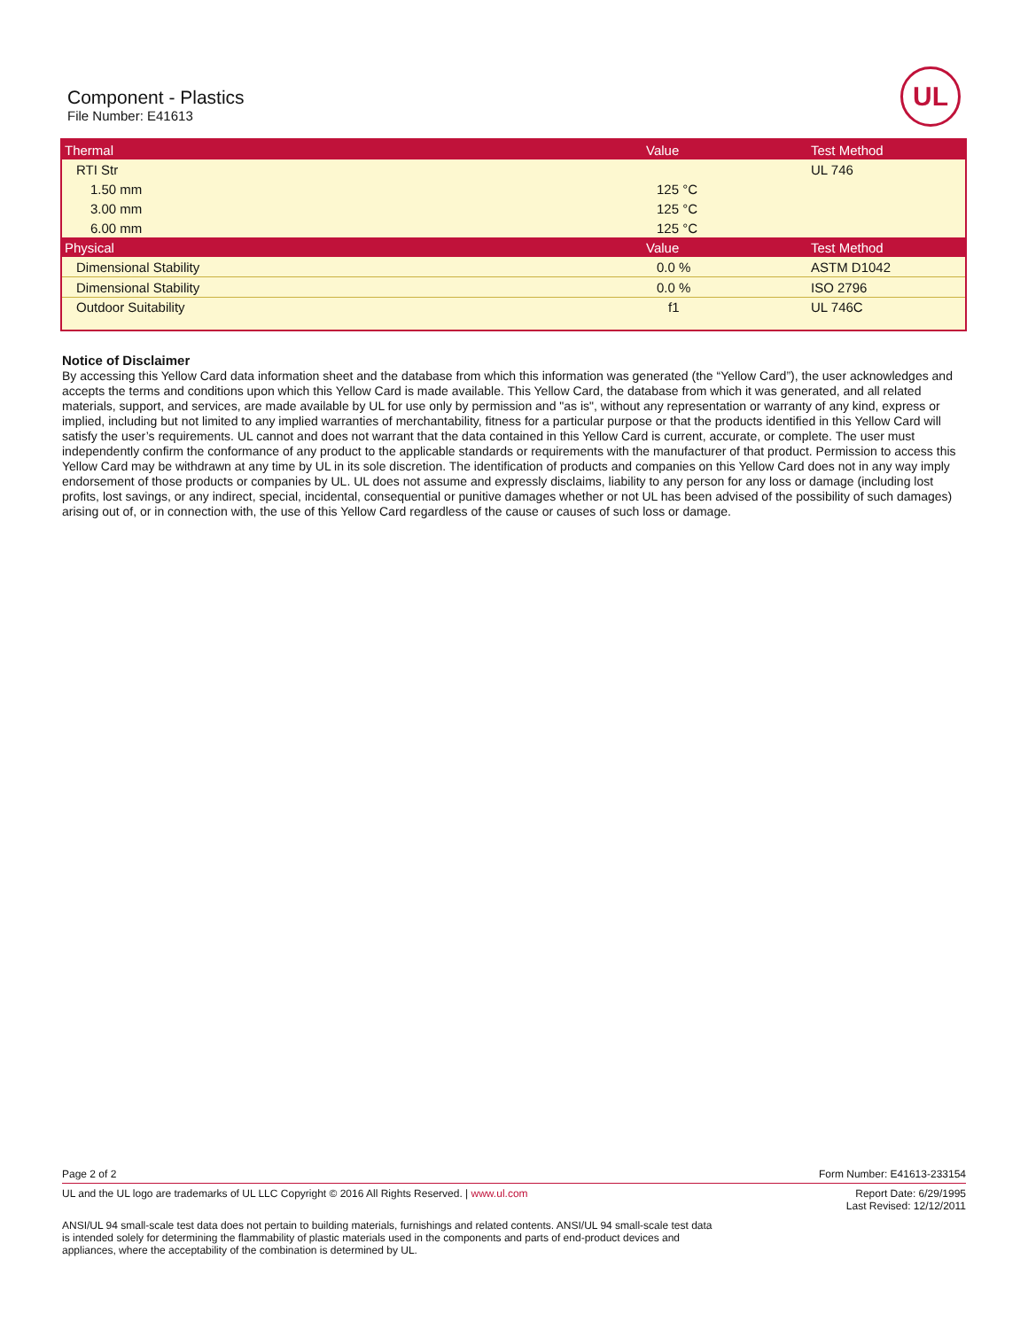Component - Plastics
File Number: E41613
UL
| Thermal | Value | Test Method |
| --- | --- | --- |
| RTI Str | | UL 746 |
| 1.50 mm | 125 °C | |
| 3.00 mm | 125 °C | |
| 6.00 mm | 125 °C | |
| Physical | Value | Test Method |
| Dimensional Stability | 0.0 % | ASTM D1042 |
| Dimensional Stability | 0.0 % | ISO 2796 |
| Outdoor Suitability | f1 | UL 746C |
Notice of Disclaimer
By accessing this Yellow Card data information sheet and the database from which this information was generated (the “Yellow Card”), the user acknowledges and accepts the terms and conditions upon which this Yellow Card is made available. This Yellow Card, the database from which it was generated, and all related materials, support, and services, are made available by UL for use only by permission and "as is", without any representation or warranty of any kind, express or implied, including but not limited to any implied warranties of merchantability, fitness for a particular purpose or that the products identified in this Yellow Card will satisfy the user’s requirements. UL cannot and does not warrant that the data contained in this Yellow Card is current, accurate, or complete. The user must independently confirm the conformance of any product to the applicable standards or requirements with the manufacturer of that product. Permission to access this Yellow Card may be withdrawn at any time by UL in its sole discretion. The identification of products and companies on this Yellow Card does not in any way imply endorsement of those products or companies by UL. UL does not assume and expressly disclaims, liability to any person for any loss or damage (including lost profits, lost savings, or any indirect, special, incidental, consequential or punitive damages whether or not UL has been advised of the possibility of such damages) arising out of, or in connection with, the use of this Yellow Card regardless of the cause or causes of such loss or damage.
Page 2 of 2 Form Number: E41613-233154
UL and the UL logo are trademarks of UL LLC Copyright © 2016 All Rights Reserved. | www.ul.com Report Date: 6/29/1995
Last Revised: 12/12/2011
ANSI/UL 94 small-scale test data does not pertain to building materials, furnishings and related contents. ANSI/UL 94 small-scale test data is intended solely for determining the flammability of plastic materials used in the components and parts of end-product devices and appliances, where the acceptability of the combination is determined by UL.